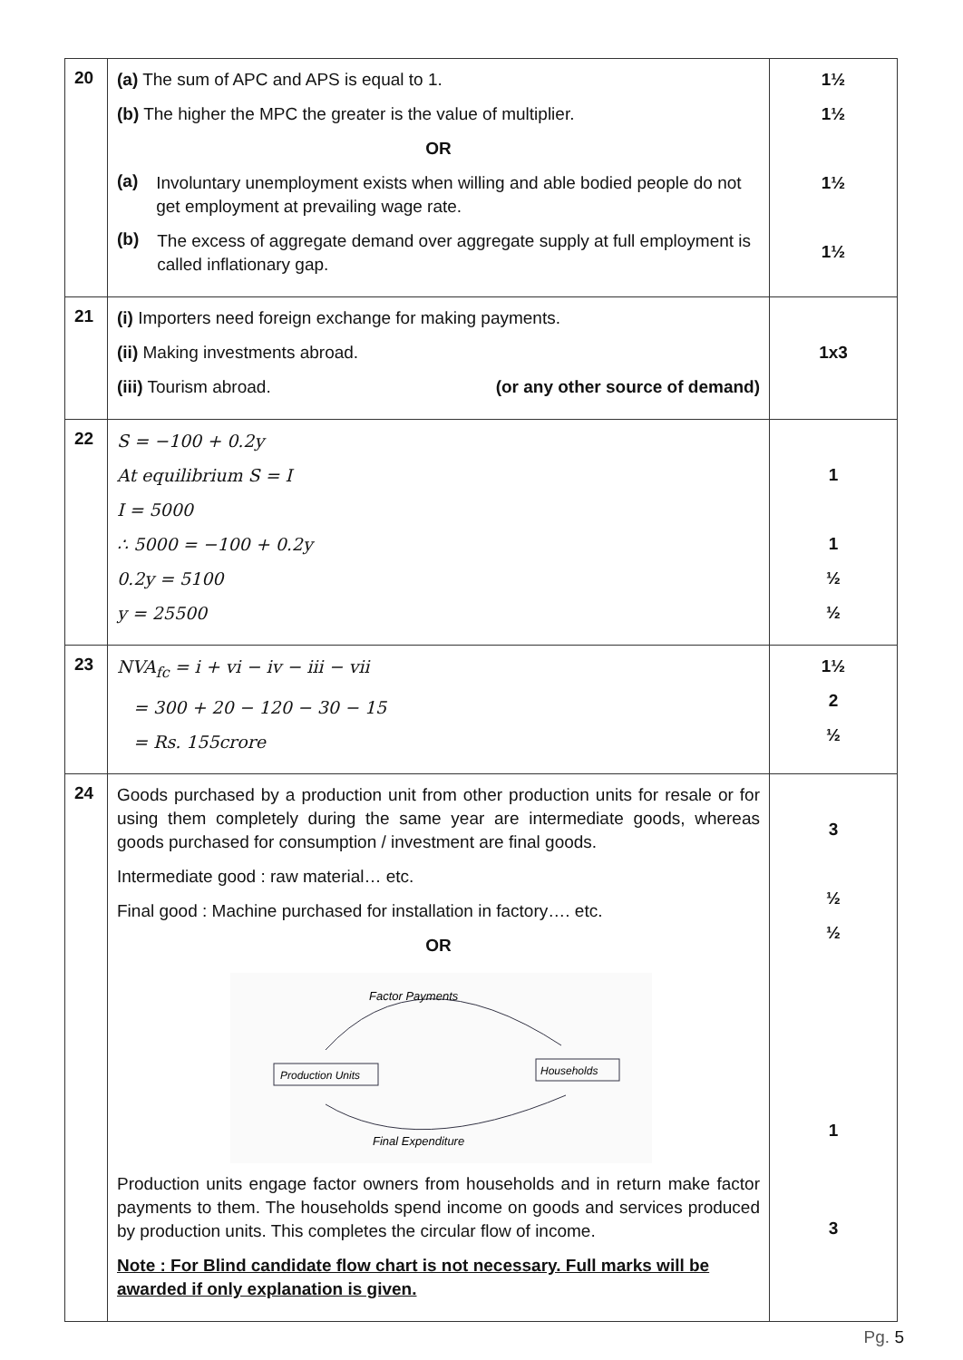| 20 | (a) The sum of APC and APS is equal to 1. (b) The higher the MPC the greater is the value of multiplier. OR (a) Involuntary unemployment exists when willing and able bodied people do not get employment at prevailing wage rate. (b) The excess of aggregate demand over aggregate supply at full employment is called inflationary gap. | 1½ 1½ 1½ 1½ |
| 21 | (i) Importers need foreign exchange for making payments. (ii) Making investments abroad. (iii) Tourism abroad. (or any other source of demand) | 1x3 |
| 22 | S = −100 + 0.2y At equilibrium S = I I = 5000 ∴ 5000 = −100 + 0.2y 0.2y = 5100 y = 25500 | 1 1 ½ ½ |
| 23 | NVA<sub>fc</sub> = i + vi − iv − iii − vii = 300 + 20 − 120 − 30 − 15 = Rs. 155crore | 1½ 2 ½ |
| 24 | Goods purchased by a production unit from other production units for resale or for using them completely during the same year are intermediate goods, whereas goods purchased for consumption / investment are final goods. Intermediate good : raw material… etc. Final good : Machine purchased for installation in factory…. etc. OR Production Units Households Factor Payments Final Expenditure Production units engage factor owners from households and in return make factor payments to them. The households spend income on goods and services produced by production units. This completes the circular flow of income. Note : For Blind candidate flow chart is not necessary. Full marks will be awarded if only explanation is given. | 3 ½ ½ 1 3 |
Pg. 5